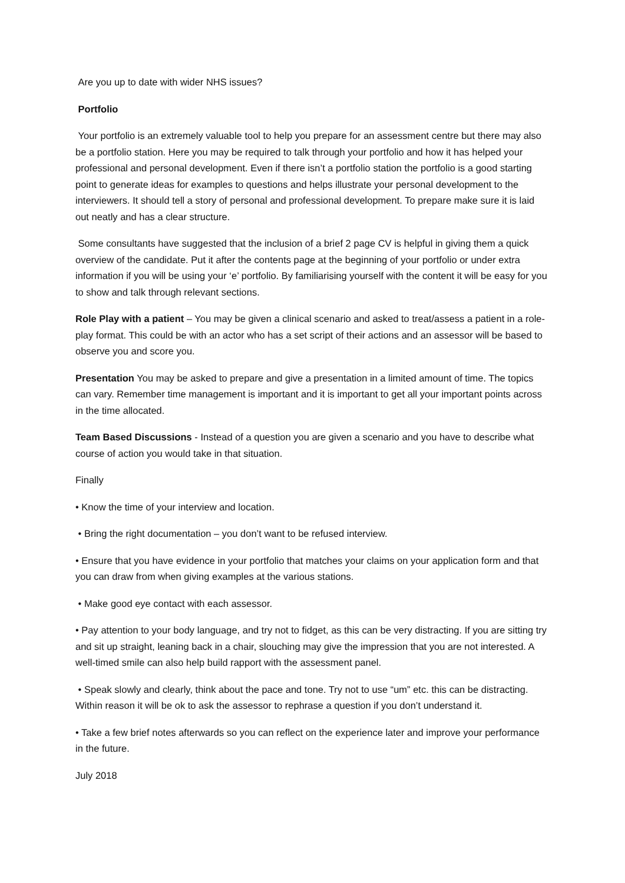Are you up to date with wider NHS issues?
Portfolio
Your portfolio is an extremely valuable tool to help you prepare for an assessment centre but there may also be a portfolio station. Here you may be required to talk through your portfolio and how it has helped your professional and personal development. Even if there isn’t a portfolio station the portfolio is a good starting point to generate ideas for examples to questions and helps illustrate your personal development to the interviewers. It should tell a story of personal and professional development. To prepare make sure it is laid out neatly and has a clear structure.
Some consultants have suggested that the inclusion of a brief 2 page CV is helpful in giving them a quick overview of the candidate. Put it after the contents page at the beginning of your portfolio or under extra information if you will be using your ‘e’ portfolio. By familiarising yourself with the content it will be easy for you to show and talk through relevant sections.
Role Play with a patient – You may be given a clinical scenario and asked to treat/assess a patient in a role-play format. This could be with an actor who has a set script of their actions and an assessor will be based to observe you and score you.
Presentation You may be asked to prepare and give a presentation in a limited amount of time. The topics can vary. Remember time management is important and it is important to get all your important points across in the time allocated.
Team Based Discussions - Instead of a question you are given a scenario and you have to describe what course of action you would take in that situation.
Finally
• Know the time of your interview and location.
• Bring the right documentation – you don’t want to be refused interview.
• Ensure that you have evidence in your portfolio that matches your claims on your application form and that you can draw from when giving examples at the various stations.
• Make good eye contact with each assessor.
• Pay attention to your body language, and try not to fidget, as this can be very distracting. If you are sitting try and sit up straight, leaning back in a chair, slouching may give the impression that you are not interested. A well-timed smile can also help build rapport with the assessment panel.
• Speak slowly and clearly, think about the pace and tone. Try not to use “um” etc. this can be distracting. Within reason it will be ok to ask the assessor to rephrase a question if you don’t understand it.
• Take a few brief notes afterwards so you can reflect on the experience later and improve your performance in the future.
July 2018